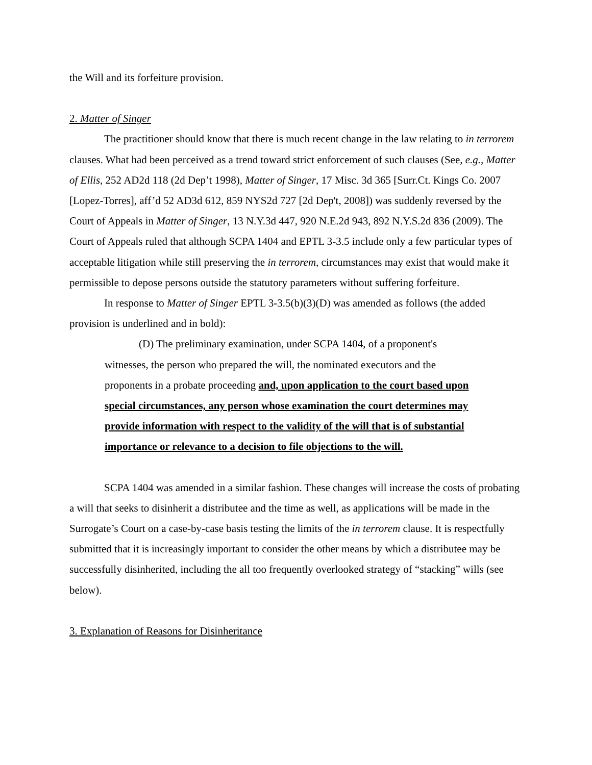the Will and its forfeiture provision.
2. Matter of Singer
The practitioner should know that there is much recent change in the law relating to in terrorem clauses. What had been perceived as a trend toward strict enforcement of such clauses (See, e.g., Matter of Ellis, 252 AD2d 118 (2d Dep’t 1998), Matter of Singer, 17 Misc. 3d 365 [Surr.Ct. Kings Co. 2007 [Lopez-Torres], aff’d 52 AD3d 612, 859 NYS2d 727 [2d Dep't, 2008]) was suddenly reversed by the Court of Appeals in Matter of Singer, 13 N.Y.3d 447, 920 N.E.2d 943, 892 N.Y.S.2d 836 (2009). The Court of Appeals ruled that although SCPA 1404 and EPTL 3-3.5 include only a few particular types of acceptable litigation while still preserving the in terrorem, circumstances may exist that would make it permissible to depose persons outside the statutory parameters without suffering forfeiture.
In response to Matter of Singer EPTL 3-3.5(b)(3)(D) was amended as follows (the added provision is underlined and in bold):
(D) The preliminary examination, under SCPA 1404, of a proponent's witnesses, the person who prepared the will, the nominated executors and the proponents in a probate proceeding and, upon application to the court based upon special circumstances, any person whose examination the court determines may provide information with respect to the validity of the will that is of substantial importance or relevance to a decision to file objections to the will.
SCPA 1404 was amended in a similar fashion. These changes will increase the costs of probating a will that seeks to disinherit a distributee and the time as well, as applications will be made in the Surrogate’s Court on a case-by-case basis testing the limits of the in terrorem clause. It is respectfully submitted that it is increasingly important to consider the other means by which a distributee may be successfully disinherited, including the all too frequently overlooked strategy of “stacking” wills (see below).
3. Explanation of Reasons for Disinheritance